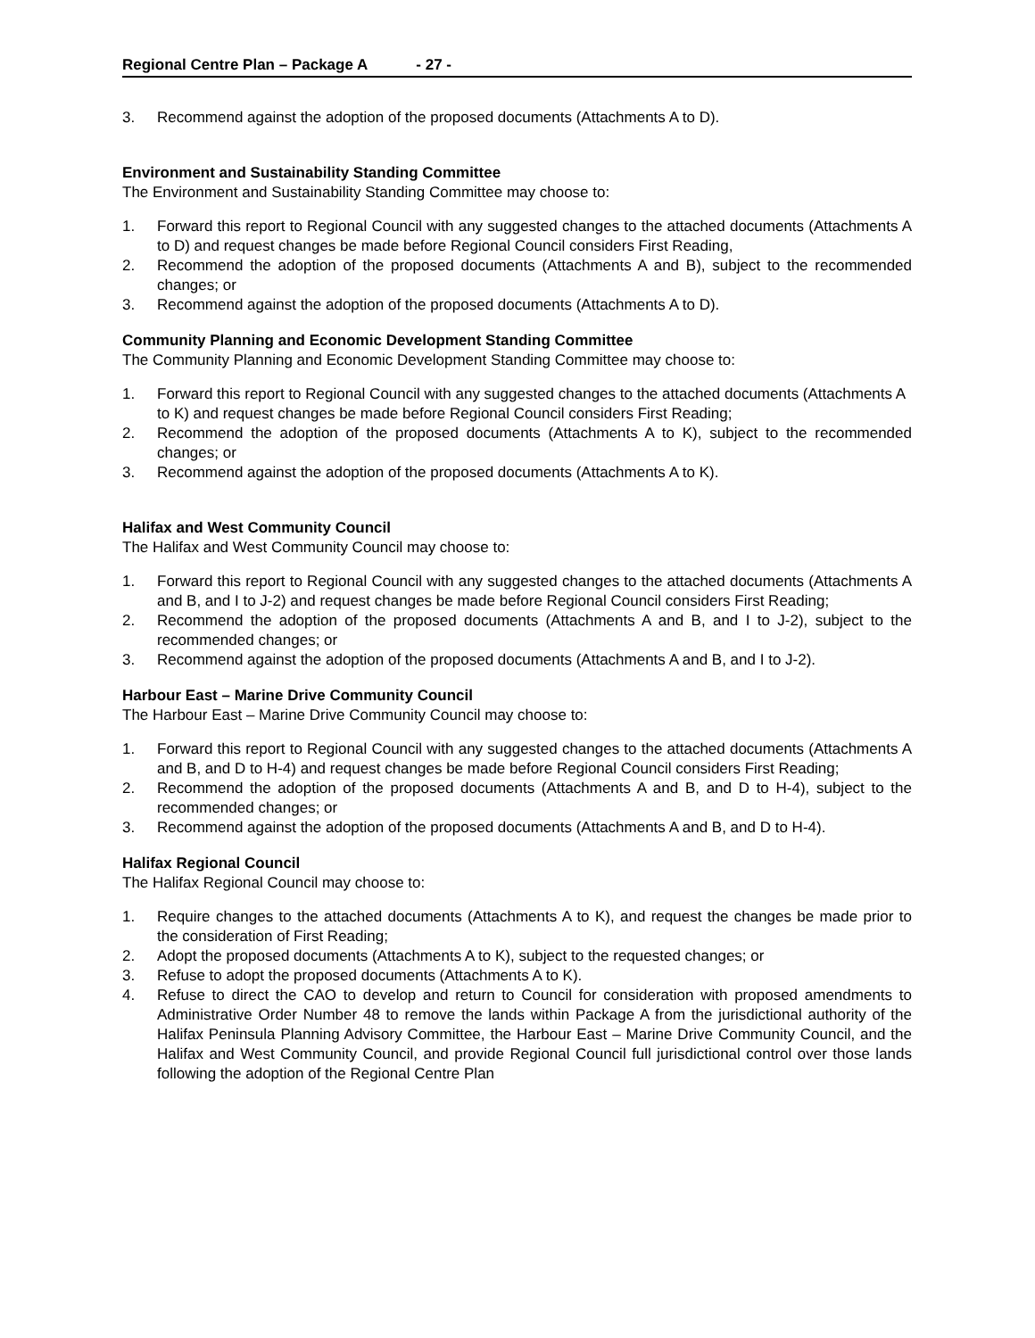Regional Centre Plan – Package A - 27 -
3. Recommend against the adoption of the proposed documents (Attachments A to D).
Environment and Sustainability Standing Committee
The Environment and Sustainability Standing Committee may choose to:
1. Forward this report to Regional Council with any suggested changes to the attached documents (Attachments A to D) and request changes be made before Regional Council considers First Reading,
2. Recommend the adoption of the proposed documents (Attachments A and B), subject to the recommended changes; or
3. Recommend against the adoption of the proposed documents (Attachments A to D).
Community Planning and Economic Development Standing Committee
The Community Planning and Economic Development Standing Committee may choose to:
1. Forward this report to Regional Council with any suggested changes to the attached documents (Attachments A to K) and request changes be made before Regional Council considers First Reading;
2. Recommend the adoption of the proposed documents (Attachments A to K), subject to the recommended changes; or
3. Recommend against the adoption of the proposed documents (Attachments A to K).
Halifax and West Community Council
The Halifax and West Community Council may choose to:
1. Forward this report to Regional Council with any suggested changes to the attached documents (Attachments A and B, and I to J-2) and request changes be made before Regional Council considers First Reading;
2. Recommend the adoption of the proposed documents (Attachments A and B, and I to J-2), subject to the recommended changes; or
3. Recommend against the adoption of the proposed documents (Attachments A and B, and I to J-2).
Harbour East – Marine Drive Community Council
The Harbour East – Marine Drive Community Council may choose to:
1. Forward this report to Regional Council with any suggested changes to the attached documents (Attachments A and B, and D to H-4) and request changes be made before Regional Council considers First Reading;
2. Recommend the adoption of the proposed documents (Attachments A and B, and D to H-4), subject to the recommended changes; or
3. Recommend against the adoption of the proposed documents (Attachments A and B, and D to H-4).
Halifax Regional Council
The Halifax Regional Council may choose to:
1. Require changes to the attached documents (Attachments A to K), and request the changes be made prior to the consideration of First Reading;
2. Adopt the proposed documents (Attachments A to K), subject to the requested changes; or
3. Refuse to adopt the proposed documents (Attachments A to K).
4. Refuse to direct the CAO to develop and return to Council for consideration with proposed amendments to Administrative Order Number 48 to remove the lands within Package A from the jurisdictional authority of the Halifax Peninsula Planning Advisory Committee, the Harbour East – Marine Drive Community Council, and the Halifax and West Community Council, and provide Regional Council full jurisdictional control over those lands following the adoption of the Regional Centre Plan